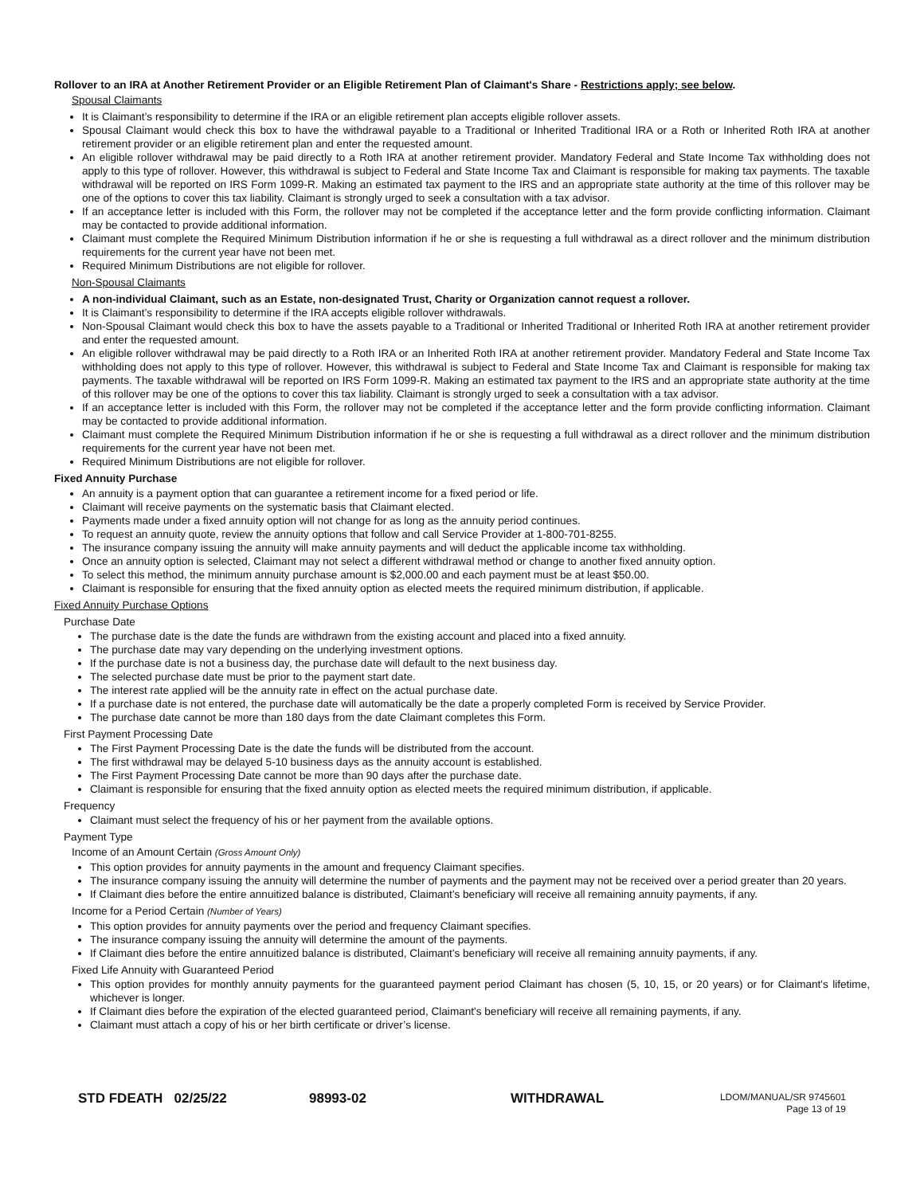Rollover to an IRA at Another Retirement Provider or an Eligible Retirement Plan of Claimant's Share - Restrictions apply; see below.
Spousal Claimants
It is Claimant’s responsibility to determine if the IRA or an eligible retirement plan accepts eligible rollover assets.
Spousal Claimant would check this box to have the withdrawal payable to a Traditional or Inherited Traditional IRA or a Roth or Inherited Roth IRA at another retirement provider or an eligible retirement plan and enter the requested amount.
An eligible rollover withdrawal may be paid directly to a Roth IRA at another retirement provider. Mandatory Federal and State Income Tax withholding does not apply to this type of rollover. However, this withdrawal is subject to Federal and State Income Tax and Claimant is responsible for making tax payments. The taxable withdrawal will be reported on IRS Form 1099-R. Making an estimated tax payment to the IRS and an appropriate state authority at the time of this rollover may be one of the options to cover this tax liability. Claimant is strongly urged to seek a consultation with a tax advisor.
If an acceptance letter is included with this Form, the rollover may not be completed if the acceptance letter and the form provide conflicting information. Claimant may be contacted to provide additional information.
Claimant must complete the Required Minimum Distribution information if he or she is requesting a full withdrawal as a direct rollover and the minimum distribution requirements for the current year have not been met.
Required Minimum Distributions are not eligible for rollover.
Non-Spousal Claimants
A non-individual Claimant, such as an Estate, non-designated Trust, Charity or Organization cannot request a rollover.
It is Claimant’s responsibility to determine if the IRA accepts eligible rollover withdrawals.
Non-Spousal Claimant would check this box to have the assets payable to a Traditional or Inherited Traditional or Inherited Roth IRA at another retirement provider and enter the requested amount.
An eligible rollover withdrawal may be paid directly to a Roth IRA or an Inherited Roth IRA at another retirement provider. Mandatory Federal and State Income Tax withholding does not apply to this type of rollover. However, this withdrawal is subject to Federal and State Income Tax and Claimant is responsible for making tax payments. The taxable withdrawal will be reported on IRS Form 1099-R. Making an estimated tax payment to the IRS and an appropriate state authority at the time of this rollover may be one of the options to cover this tax liability. Claimant is strongly urged to seek a consultation with a tax advisor.
If an acceptance letter is included with this Form, the rollover may not be completed if the acceptance letter and the form provide conflicting information. Claimant may be contacted to provide additional information.
Claimant must complete the Required Minimum Distribution information if he or she is requesting a full withdrawal as a direct rollover and the minimum distribution requirements for the current year have not been met.
Required Minimum Distributions are not eligible for rollover.
Fixed Annuity Purchase
An annuity is a payment option that can guarantee a retirement income for a fixed period or life.
Claimant will receive payments on the systematic basis that Claimant elected.
Payments made under a fixed annuity option will not change for as long as the annuity period continues.
To request an annuity quote, review the annuity options that follow and call Service Provider at 1-800-701-8255.
The insurance company issuing the annuity will make annuity payments and will deduct the applicable income tax withholding.
Once an annuity option is selected, Claimant may not select a different withdrawal method or change to another fixed annuity option.
To select this method, the minimum annuity purchase amount is $2,000.00 and each payment must be at least $50.00.
Claimant is responsible for ensuring that the fixed annuity option as elected meets the required minimum distribution, if applicable.
Fixed Annuity Purchase Options
Purchase Date
The purchase date is the date the funds are withdrawn from the existing account and placed into a fixed annuity.
The purchase date may vary depending on the underlying investment options.
If the purchase date is not a business day, the purchase date will default to the next business day.
The selected purchase date must be prior to the payment start date.
The interest rate applied will be the annuity rate in effect on the actual purchase date.
If a purchase date is not entered, the purchase date will automatically be the date a properly completed Form is received by Service Provider.
The purchase date cannot be more than 180 days from the date Claimant completes this Form.
First Payment Processing Date
The First Payment Processing Date is the date the funds will be distributed from the account.
The first withdrawal may be delayed 5-10 business days as the annuity account is established.
The First Payment Processing Date cannot be more than 90 days after the purchase date.
Claimant is responsible for ensuring that the fixed annuity option as elected meets the required minimum distribution, if applicable.
Frequency
Claimant must select the frequency of his or her payment from the available options.
Payment Type
Income of an Amount Certain (Gross Amount Only)
This option provides for annuity payments in the amount and frequency Claimant specifies.
The insurance company issuing the annuity will determine the number of payments and the payment may not be received over a period greater than 20 years.
If Claimant dies before the entire annuitized balance is distributed, Claimant's beneficiary will receive all remaining annuity payments, if any.
Income for a Period Certain (Number of Years)
This option provides for annuity payments over the period and frequency Claimant specifies.
The insurance company issuing the annuity will determine the amount of the payments.
If Claimant dies before the entire annuitized balance is distributed, Claimant's beneficiary will receive all remaining annuity payments, if any.
Fixed Life Annuity with Guaranteed Period
This option provides for monthly annuity payments for the guaranteed payment period Claimant has chosen (5, 10, 15, or 20 years) or for Claimant's lifetime, whichever is longer.
If Claimant dies before the expiration of the elected guaranteed period, Claimant's beneficiary will receive all remaining payments, if any.
Claimant must attach a copy of his or her birth certificate or driver’s license.
STD FDEATH 02/25/22 98993-02 WITHDRAWAL
LDOM/MANUAL/SR 9745601
Page 13 of 19